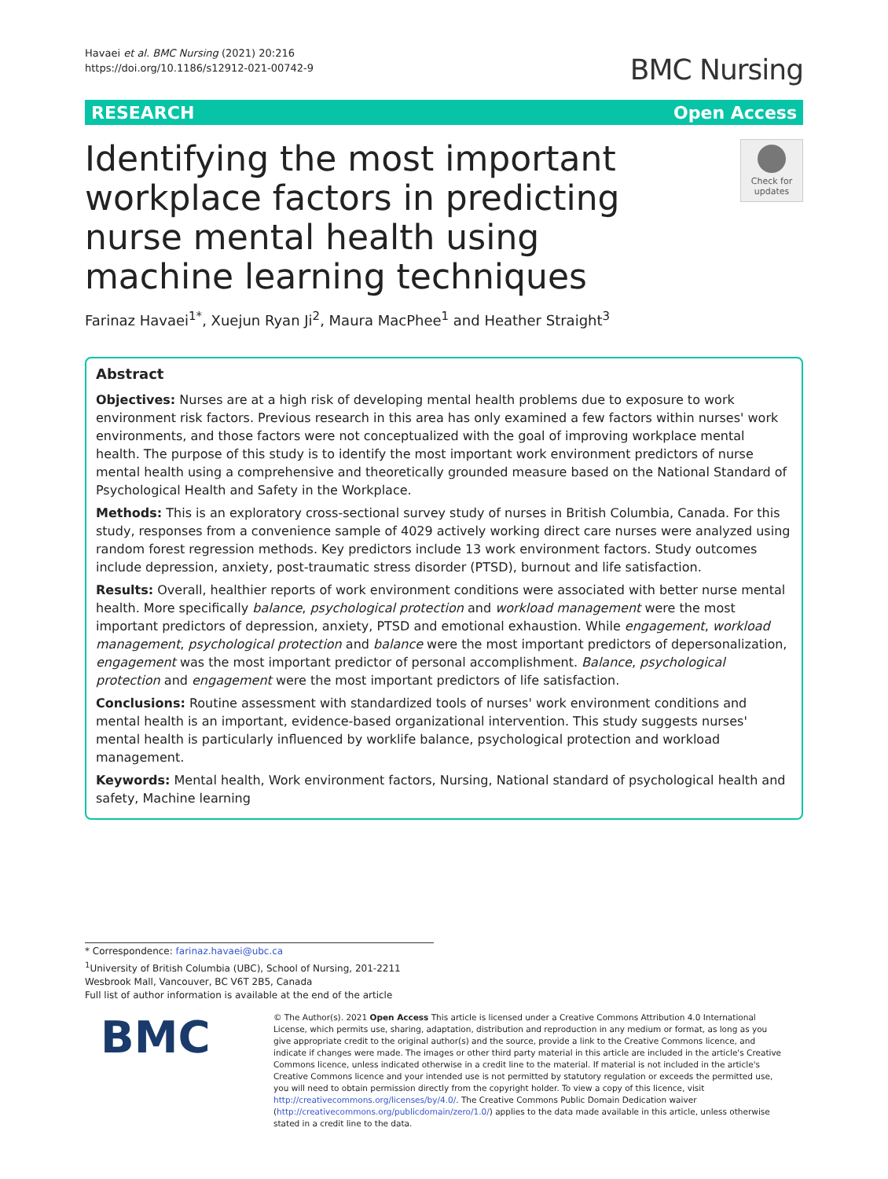Havaei et al. BMC Nursing (2021) 20:216
https://doi.org/10.1186/s12912-021-00742-9
BMC Nursing
RESEARCH Open Access
Identifying the most important workplace factors in predicting nurse mental health using machine learning techniques
Check for updates
Farinaz Havaei<sup>1*</sup>, Xuejun Ryan Ji<sup>2</sup>, Maura MacPhee<sup>1</sup> and Heather Straight<sup>3</sup>
Abstract
Objectives: Nurses are at a high risk of developing mental health problems due to exposure to work environment risk factors. Previous research in this area has only examined a few factors within nurses' work environments, and those factors were not conceptualized with the goal of improving workplace mental health. The purpose of this study is to identify the most important work environment predictors of nurse mental health using a comprehensive and theoretically grounded measure based on the National Standard of Psychological Health and Safety in the Workplace.
Methods: This is an exploratory cross-sectional survey study of nurses in British Columbia, Canada. For this study, responses from a convenience sample of 4029 actively working direct care nurses were analyzed using random forest regression methods. Key predictors include 13 work environment factors. Study outcomes include depression, anxiety, post-traumatic stress disorder (PTSD), burnout and life satisfaction.
Results: Overall, healthier reports of work environment conditions were associated with better nurse mental health. More specifically balance, psychological protection and workload management were the most important predictors of depression, anxiety, PTSD and emotional exhaustion. While engagement, workload management, psychological protection and balance were the most important predictors of depersonalization, engagement was the most important predictor of personal accomplishment. Balance, psychological protection and engagement were the most important predictors of life satisfaction.
Conclusions: Routine assessment with standardized tools of nurses' work environment conditions and mental health is an important, evidence-based organizational intervention. This study suggests nurses' mental health is particularly influenced by worklife balance, psychological protection and workload management.
Keywords: Mental health, Work environment factors, Nursing, National standard of psychological health and safety, Machine learning
* Correspondence: farinaz.havaei@ubc.ca
<sup>1</sup> University of British Columbia (UBC), School of Nursing, 201-2211 Wesbrook Mall, Vancouver, BC V6T 2B5, Canada
Full list of author information is available at the end of the article
BMC
© The Author(s). 2021 Open Access This article is licensed under a Creative Commons Attribution 4.0 International License, which permits use, sharing, adaptation, distribution and reproduction in any medium or format, as long as you give appropriate credit to the original author(s) and the source, provide a link to the Creative Commons licence, and indicate if changes were made. The images or other third party material in this article are included in the article's Creative Commons licence, unless indicated otherwise in a credit line to the material. If material is not included in the article's Creative Commons licence and your intended use is not permitted by statutory regulation or exceeds the permitted use, you will need to obtain permission directly from the copyright holder. To view a copy of this licence, visit http://creativecommons.org/licenses/by/4.0/. The Creative Commons Public Domain Dedication waiver (http://creativecommons.org/publicdomain/zero/1.0/) applies to the data made available in this article, unless otherwise stated in a credit line to the data.